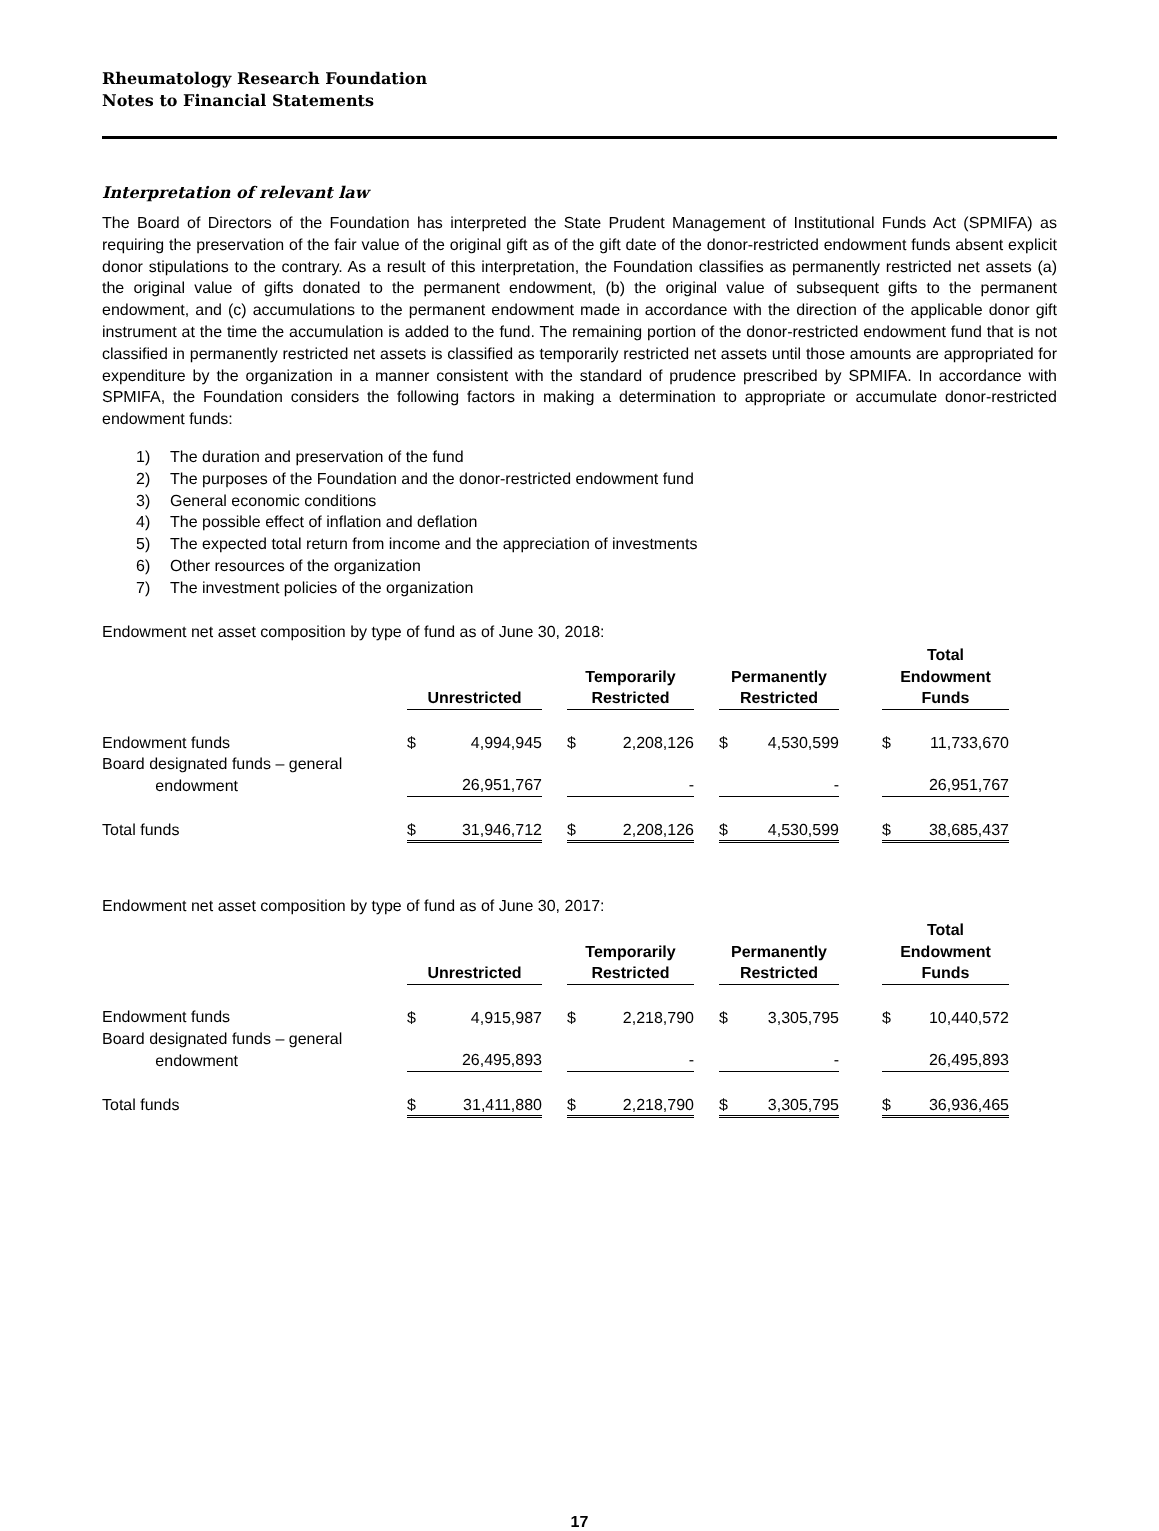Rheumatology Research Foundation
Notes to Financial Statements
Interpretation of relevant law
The Board of Directors of the Foundation has interpreted the State Prudent Management of Institutional Funds Act (SPMIFA) as requiring the preservation of the fair value of the original gift as of the gift date of the donor-restricted endowment funds absent explicit donor stipulations to the contrary. As a result of this interpretation, the Foundation classifies as permanently restricted net assets (a) the original value of gifts donated to the permanent endowment, (b) the original value of subsequent gifts to the permanent endowment, and (c) accumulations to the permanent endowment made in accordance with the direction of the applicable donor gift instrument at the time the accumulation is added to the fund. The remaining portion of the donor-restricted endowment fund that is not classified in permanently restricted net assets is classified as temporarily restricted net assets until those amounts are appropriated for expenditure by the organization in a manner consistent with the standard of prudence prescribed by SPMIFA. In accordance with SPMIFA, the Foundation considers the following factors in making a determination to appropriate or accumulate donor-restricted endowment funds:
1) The duration and preservation of the fund
2) The purposes of the Foundation and the donor-restricted endowment fund
3) General economic conditions
4) The possible effect of inflation and deflation
5) The expected total return from income and the appreciation of investments
6) Other resources of the organization
7) The investment policies of the organization
Endowment net asset composition by type of fund as of June 30, 2018:
| | Unrestricted | | Temporarily Restricted | | Permanently Restricted | | Total Endowment Funds |
| --- | --- | --- | --- | --- | --- | --- | --- |
| Endowment funds | $ 4,994,945 | | $ 2,208,126 | | $ 4,530,599 | | $ 11,733,670 |
| Board designated funds – general endowment | 26,951,767 | | - | | - | | 26,951,767 |
| Total funds | $ 31,946,712 | | $ 2,208,126 | | $ 4,530,599 | | $ 38,685,437 |
Endowment net asset composition by type of fund as of June 30, 2017:
| | Unrestricted | | Temporarily Restricted | | Permanently Restricted | | Total Endowment Funds |
| --- | --- | --- | --- | --- | --- | --- | --- |
| Endowment funds | $ 4,915,987 | | $ 2,218,790 | | $ 3,305,795 | | $ 10,440,572 |
| Board designated funds – general endowment | 26,495,893 | | - | | - | | 26,495,893 |
| Total funds | $ 31,411,880 | | $ 2,218,790 | | $ 3,305,795 | | $ 36,936,465 |
17